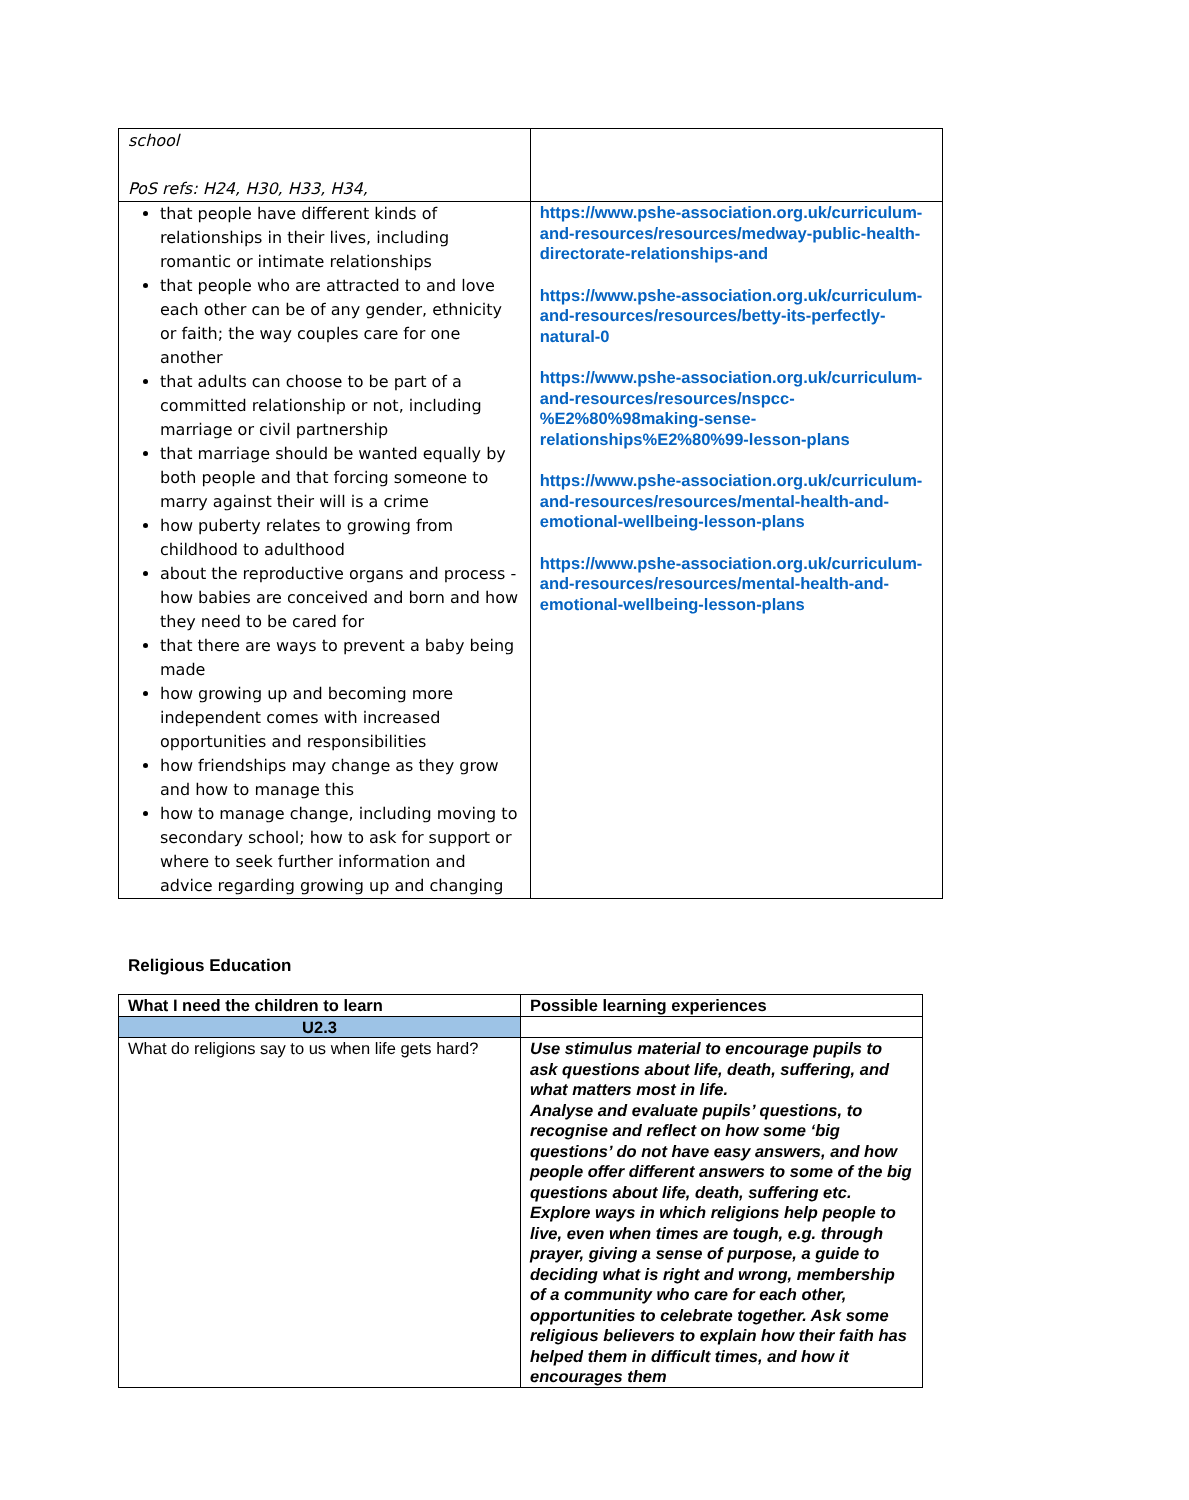| school PoS refs: H24, H30, H33, H34, | |
| that people have different kinds of relationships in their lives, including romantic or intimate relationships that people who are attracted to and love each other can be of any gender, ethnicity or faith; the way couples care for one another that adults can choose to be part of a committed relationship or not, including marriage or civil partnership that marriage should be wanted equally by both people and that forcing someone to marry against their will is a crime how puberty relates to growing from childhood to adulthood about the reproductive organs and process - how babies are conceived and born and how they need to be cared for that there are ways to prevent a baby being made how growing up and becoming more independent comes with increased opportunities and responsibilities how friendships may change as they grow and how to manage this how to manage change, including moving to secondary school; how to ask for support or where to seek further information and advice regarding growing up and changing | https://www.pshe-association.org.uk/curriculum-and-resources/resources/medway-public-health-directorate-relationships-and https://www.pshe-association.org.uk/curriculum-and-resources/resources/betty-its-perfectly-natural-0 https://www.pshe-association.org.uk/curriculum-and-resources/resources/nspcc-%E2%80%98making-sense-relationships%E2%80%99-lesson-plans https://www.pshe-association.org.uk/curriculum-and-resources/resources/mental-health-and-emotional-wellbeing-lesson-plans https://www.pshe-association.org.uk/curriculum-and-resources/resources/mental-health-and-emotional-wellbeing-lesson-plans |
Religious Education
| What I need the children to learn | Possible learning experiences |
| --- | --- |
| U2.3 | |
| What do religions say to us when life gets hard? | Use stimulus material to encourage pupils to ask questions about life, death, suffering, and what matters most in life. Analyse and evaluate pupils’ questions, to recognise and reflect on how some ‘big questions’ do not have easy answers, and how people offer different answers to some of the big questions about life, death, suffering etc. Explore ways in which religions help people to live, even when times are tough, e.g. through prayer, giving a sense of purpose, a guide to deciding what is right and wrong, membership of a community who care for each other, opportunities to celebrate together. Ask some religious believers to explain how their faith has helped them in difficult times, and how it encourages them |